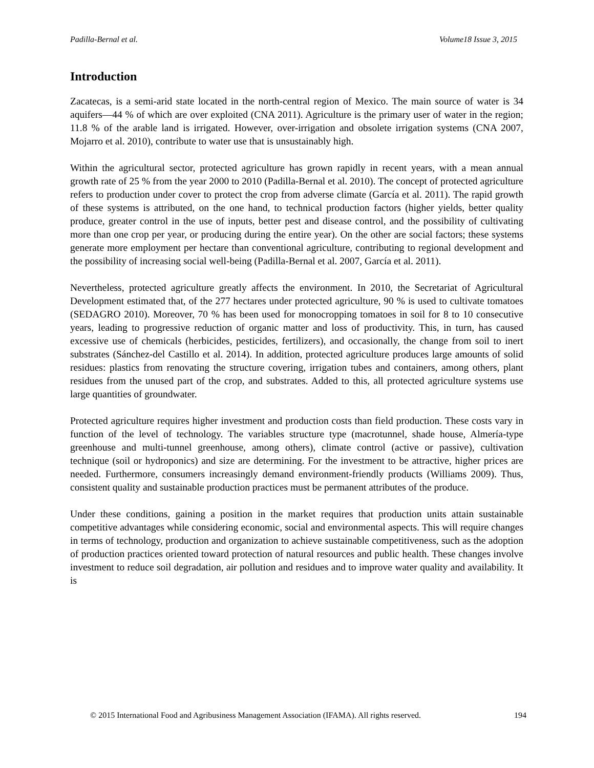Padilla-Bernal et al. Volume18 Issue 3, 2015
Introduction
Zacatecas, is a semi-arid state located in the north-central region of Mexico. The main source of water is 34 aquifers—44 % of which are over exploited (CNA 2011). Agriculture is the primary user of water in the region; 11.8 % of the arable land is irrigated. However, over-irrigation and obsolete irrigation systems (CNA 2007, Mojarro et al. 2010), contribute to water use that is unsustainably high.
Within the agricultural sector, protected agriculture has grown rapidly in recent years, with a mean annual growth rate of 25 % from the year 2000 to 2010 (Padilla-Bernal et al. 2010). The concept of protected agriculture refers to production under cover to protect the crop from adverse climate (García et al. 2011). The rapid growth of these systems is attributed, on the one hand, to technical production factors (higher yields, better quality produce, greater control in the use of inputs, better pest and disease control, and the possibility of cultivating more than one crop per year, or producing during the entire year). On the other are social factors; these systems generate more employment per hectare than conventional agriculture, contributing to regional development and the possibility of increasing social well-being (Padilla-Bernal et al. 2007, García et al. 2011).
Nevertheless, protected agriculture greatly affects the environment. In 2010, the Secretariat of Agricultural Development estimated that, of the 277 hectares under protected agriculture, 90 % is used to cultivate tomatoes (SEDAGRO 2010). Moreover, 70 % has been used for monocropping tomatoes in soil for 8 to 10 consecutive years, leading to progressive reduction of organic matter and loss of productivity. This, in turn, has caused excessive use of chemicals (herbicides, pesticides, fertilizers), and occasionally, the change from soil to inert substrates (Sánchez-del Castillo et al. 2014). In addition, protected agriculture produces large amounts of solid residues: plastics from renovating the structure covering, irrigation tubes and containers, among others, plant residues from the unused part of the crop, and substrates. Added to this, all protected agriculture systems use large quantities of groundwater.
Protected agriculture requires higher investment and production costs than field production. These costs vary in function of the level of technology. The variables structure type (macrotunnel, shade house, Almería-type greenhouse and multi-tunnel greenhouse, among others), climate control (active or passive), cultivation technique (soil or hydroponics) and size are determining. For the investment to be attractive, higher prices are needed. Furthermore, consumers increasingly demand environment-friendly products (Williams 2009). Thus, consistent quality and sustainable production practices must be permanent attributes of the produce.
Under these conditions, gaining a position in the market requires that production units attain sustainable competitive advantages while considering economic, social and environmental aspects. This will require changes in terms of technology, production and organization to achieve sustainable competitiveness, such as the adoption of production practices oriented toward protection of natural resources and public health. These changes involve investment to reduce soil degradation, air pollution and residues and to improve water quality and availability. It is
© 2015 International Food and Agribusiness Management Association (IFAMA). All rights reserved. 194